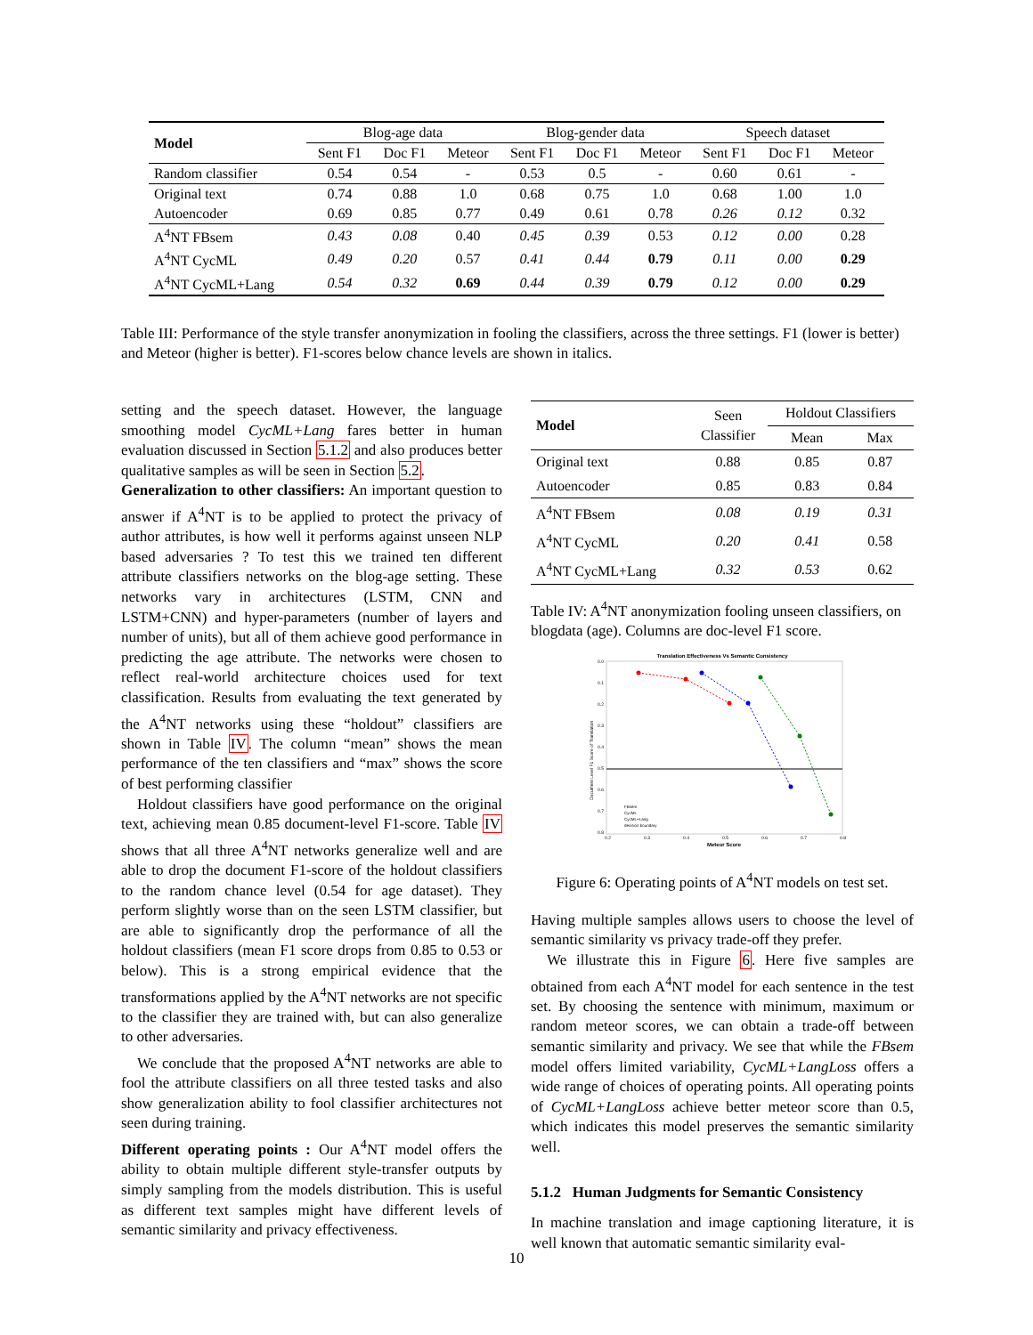| Model | Blog-age data | | | Blog-gender data | | | Speech dataset | | |
| --- | --- | --- | --- | --- | --- | --- | --- | --- | --- |
| | Sent F1 | Doc F1 | Meteor | Sent F1 | Doc F1 | Meteor | Sent F1 | Doc F1 | Meteor |
| Random classifier | 0.54 | 0.54 | - | 0.53 | 0.5 | - | 0.60 | 0.61 | - |
| Original text | 0.74 | 0.88 | 1.0 | 0.68 | 0.75 | 1.0 | 0.68 | 1.00 | 1.0 |
| Autoencoder | 0.69 | 0.85 | 0.77 | 0.49 | 0.61 | 0.78 | 0.26 | 0.12 | 0.32 |
| A<sup>4</sup>NT FBsem | 0.43 | 0.08 | 0.40 | 0.45 | 0.39 | 0.53 | 0.12 | 0.00 | 0.28 |
| A<sup>4</sup>NT CycML | 0.49 | 0.20 | 0.57 | 0.41 | 0.44 | 0.79 | 0.11 | 0.00 | 0.29 |
| A<sup>4</sup>NT CycML+Lang | 0.54 | 0.32 | 0.69 | 0.44 | 0.39 | 0.79 | 0.12 | 0.00 | 0.29 |
Table III: Performance of the style transfer anonymization in fooling the classifiers, across the three settings. F1 (lower is better) and Meteor (higher is better). F1-scores below chance levels are shown in italics.
setting and the speech dataset. However, the language smoothing model CycML+Lang fares better in human evaluation discussed in Section 5.1.2 and also produces better qualitative samples as will be seen in Section 5.2.
Generalization to other classifiers: An important question to answer if A<sup>4</sup>NT is to be applied to protect the privacy of author attributes, is how well it performs against unseen NLP based adversaries ? To test this we trained ten different attribute classifiers networks on the blog-age setting. These networks vary in architectures (LSTM, CNN and LSTM+CNN) and hyper-parameters (number of layers and number of units), but all of them achieve good performance in predicting the age attribute. The networks were chosen to reflect real-world architecture choices used for text classification. Results from evaluating the text generated by the A<sup>4</sup>NT networks using these “holdout” classifiers are shown in Table IV. The column “mean” shows the mean performance of the ten classifiers and “max” shows the score of best performing classifier
Holdout classifiers have good performance on the original text, achieving mean 0.85 document-level F1-score. Table IV shows that all three A<sup>4</sup>NT networks generalize well and are able to drop the document F1-score of the holdout classifiers to the random chance level (0.54 for age dataset). They perform slightly worse than on the seen LSTM classifier, but are able to significantly drop the performance of all the holdout classifiers (mean F1 score drops from 0.85 to 0.53 or below). This is a strong empirical evidence that the transformations applied by the A<sup>4</sup>NT networks are not specific to the classifier they are trained with, but can also generalize to other adversaries.
We conclude that the proposed A<sup>4</sup>NT networks are able to fool the attribute classifiers on all three tested tasks and also show generalization ability to fool classifier architectures not seen during training.
Different operating points : Our A<sup>4</sup>NT model offers the ability to obtain multiple different style-transfer outputs by simply sampling from the models distribution. This is useful as different text samples might have different levels of semantic similarity and privacy effectiveness.
| Model | Seen Classifier | Holdout Classifiers | |
| --- | --- | --- | --- |
| | | Mean | Max |
| Original text | 0.88 | 0.85 | 0.87 |
| Autoencoder | 0.85 | 0.83 | 0.84 |
| A<sup>4</sup>NT FBsem | 0.08 | 0.19 | 0.31 |
| A<sup>4</sup>NT CycML | 0.20 | 0.41 | 0.58 |
| A<sup>4</sup>NT CycML+Lang | 0.32 | 0.53 | 0.62 |
Table IV: A<sup>4</sup>NT anonymization fooling unseen classifiers, on blogdata (age). Columns are doc-level F1 score.
Translation Effectiveness Vs Semantic Consistency
0.0
0.1
0.2
0.3
0.4
0.5
0.6
0.7
0.8
0.2
0.3
0.4
0.5
0.6
0.7
0.8
Meteor Score
Document Level F1 Score of Translation
FBsem
CycML
CycML+Lang
decision boundary
Figure 6: Operating points of A<sup>4</sup>NT models on test set.
Having multiple samples allows users to choose the level of semantic similarity vs privacy trade-off they prefer.
We illustrate this in Figure 6. Here five samples are obtained from each A<sup>4</sup>NT model for each sentence in the test set. By choosing the sentence with minimum, maximum or random meteor scores, we can obtain a trade-off between semantic similarity and privacy. We see that while the FBsem model offers limited variability, CycML+LangLoss offers a wide range of choices of operating points. All operating points of CycML+LangLoss achieve better meteor score than 0.5, which indicates this model preserves the semantic similarity well.
5.1.2 Human Judgments for Semantic Consistency
In machine translation and image captioning literature, it is well known that automatic semantic similarity eval-
10